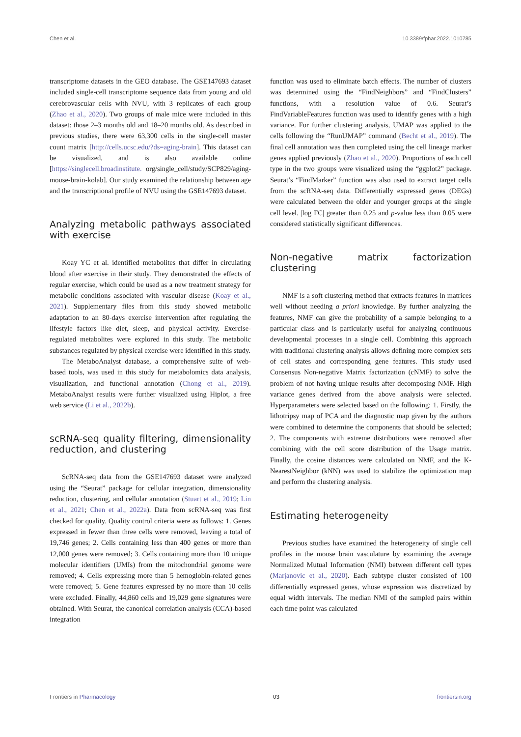Chen et al. 10.3389/fphar.2022.1010785
transcriptome datasets in the GEO database. The GSE147693 dataset included single-cell transcriptome sequence data from young and old cerebrovascular cells with NVU, with 3 replicates of each group (Zhao et al., 2020). Two groups of male mice were included in this dataset: those 2–3 months old and 18–20 months old. As described in previous studies, there were 63,300 cells in the single-cell master count matrix [http://cells.ucsc.edu/?ds=aging-brain]. This dataset can be visualized, and is also available online [https://singlecell.broadinstitute. org/single_cell/study/SCP829/aging-mouse-brain-kolab]. Our study examined the relationship between age and the transcriptional profile of NVU using the GSE147693 dataset.
Analyzing metabolic pathways associated with exercise
Koay YC et al. identified metabolites that differ in circulating blood after exercise in their study. They demonstrated the effects of regular exercise, which could be used as a new treatment strategy for metabolic conditions associated with vascular disease (Koay et al., 2021). Supplementary files from this study showed metabolic adaptation to an 80-days exercise intervention after regulating the lifestyle factors like diet, sleep, and physical activity. Exercise-regulated metabolites were explored in this study. The metabolic substances regulated by physical exercise were identified in this study.
The MetaboAnalyst database, a comprehensive suite of web-based tools, was used in this study for metabolomics data analysis, visualization, and functional annotation (Chong et al., 2019). MetaboAnalyst results were further visualized using Hiplot, a free web service (Li et al., 2022b).
scRNA-seq quality filtering, dimensionality reduction, and clustering
ScRNA-seq data from the GSE147693 dataset were analyzed using the “Seurat” package for cellular integration, dimensionality reduction, clustering, and cellular annotation (Stuart et al., 2019; Lin et al., 2021; Chen et al., 2022a). Data from scRNA-seq was first checked for quality. Quality control criteria were as follows: 1. Genes expressed in fewer than three cells were removed, leaving a total of 19,746 genes; 2. Cells containing less than 400 genes or more than 12,000 genes were removed; 3. Cells containing more than 10 unique molecular identifiers (UMIs) from the mitochondrial genome were removed; 4. Cells expressing more than 5 hemoglobin-related genes were removed; 5. Gene features expressed by no more than 10 cells were excluded. Finally, 44,860 cells and 19,029 gene signatures were obtained. With Seurat, the canonical correlation analysis (CCA)-based integration
function was used to eliminate batch effects. The number of clusters was determined using the “FindNeighbors” and “FindClusters” functions, with a resolution value of 0.6. Seurat’s FindVariableFeatures function was used to identify genes with a high variance. For further clustering analysis, UMAP was applied to the cells following the “RunUMAP” command (Becht et al., 2019). The final cell annotation was then completed using the cell lineage marker genes applied previously (Zhao et al., 2020). Proportions of each cell type in the two groups were visualized using the “ggplot2” package. Seurat’s “FindMarker” function was also used to extract target cells from the scRNA-seq data. Differentially expressed genes (DEGs) were calculated between the older and younger groups at the single cell level. |log FC| greater than 0.25 and p-value less than 0.05 were considered statistically significant differences.
Non-negative matrix factorization clustering
NMF is a soft clustering method that extracts features in matrices well without needing a priori knowledge. By further analyzing the features, NMF can give the probability of a sample belonging to a particular class and is particularly useful for analyzing continuous developmental processes in a single cell. Combining this approach with traditional clustering analysis allows defining more complex sets of cell states and corresponding gene features. This study used Consensus Non-negative Matrix factorization (cNMF) to solve the problem of not having unique results after decomposing NMF. High variance genes derived from the above analysis were selected. Hyperparameters were selected based on the following: 1. Firstly, the lithotripsy map of PCA and the diagnostic map given by the authors were combined to determine the components that should be selected; 2. The components with extreme distributions were removed after combining with the cell score distribution of the Usage matrix. Finally, the cosine distances were calculated on NMF, and the K-NearestNeighbor (kNN) was used to stabilize the optimization map and perform the clustering analysis.
Estimating heterogeneity
Previous studies have examined the heterogeneity of single cell profiles in the mouse brain vasculature by examining the average Normalized Mutual Information (NMI) between different cell types (Marjanovic et al., 2020). Each subtype cluster consisted of 100 differentially expressed genes, whose expression was discretized by equal width intervals. The median NMI of the sampled pairs within each time point was calculated
Frontiers in Pharmacology 03 frontiersin.org